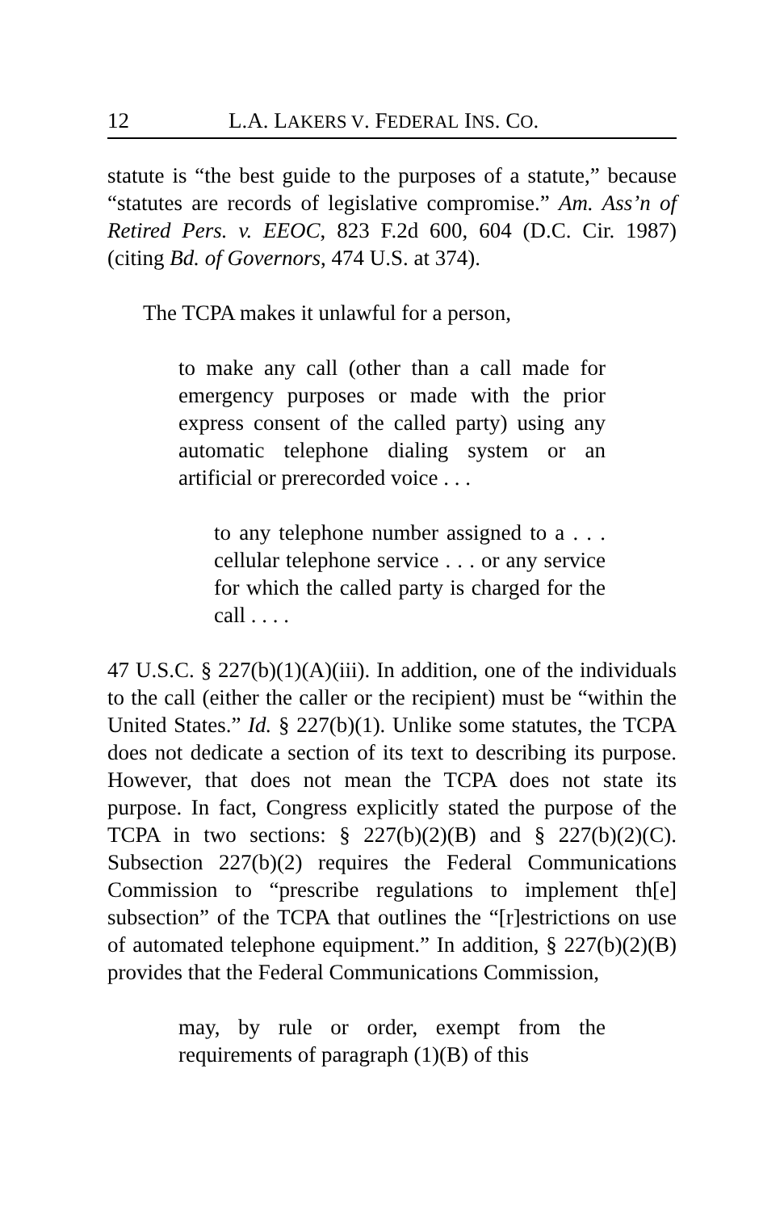12 L.A. LAKERS V. FEDERAL INS. CO.
statute is “the best guide to the purposes of a statute,” because “statutes are records of legislative compromise.” Am. Ass’n of Retired Pers. v. EEOC, 823 F.2d 600, 604 (D.C. Cir. 1987) (citing Bd. of Governors, 474 U.S. at 374).
The TCPA makes it unlawful for a person,
to make any call (other than a call made for emergency purposes or made with the prior express consent of the called party) using any automatic telephone dialing system or an artificial or prerecorded voice . . .
to any telephone number assigned to a . . . cellular telephone service . . . or any service for which the called party is charged for the call . . . .
47 U.S.C. § 227(b)(1)(A)(iii). In addition, one of the individuals to the call (either the caller or the recipient) must be “within the United States.” Id. § 227(b)(1). Unlike some statutes, the TCPA does not dedicate a section of its text to describing its purpose. However, that does not mean the TCPA does not state its purpose. In fact, Congress explicitly stated the purpose of the TCPA in two sections: § 227(b)(2)(B) and § 227(b)(2)(C). Subsection 227(b)(2) requires the Federal Communications Commission to “prescribe regulations to implement th[e] subsection” of the TCPA that outlines the “[r]estrictions on use of automated telephone equipment.” In addition, § 227(b)(2)(B) provides that the Federal Communications Commission,
may, by rule or order, exempt from the requirements of paragraph (1)(B) of this